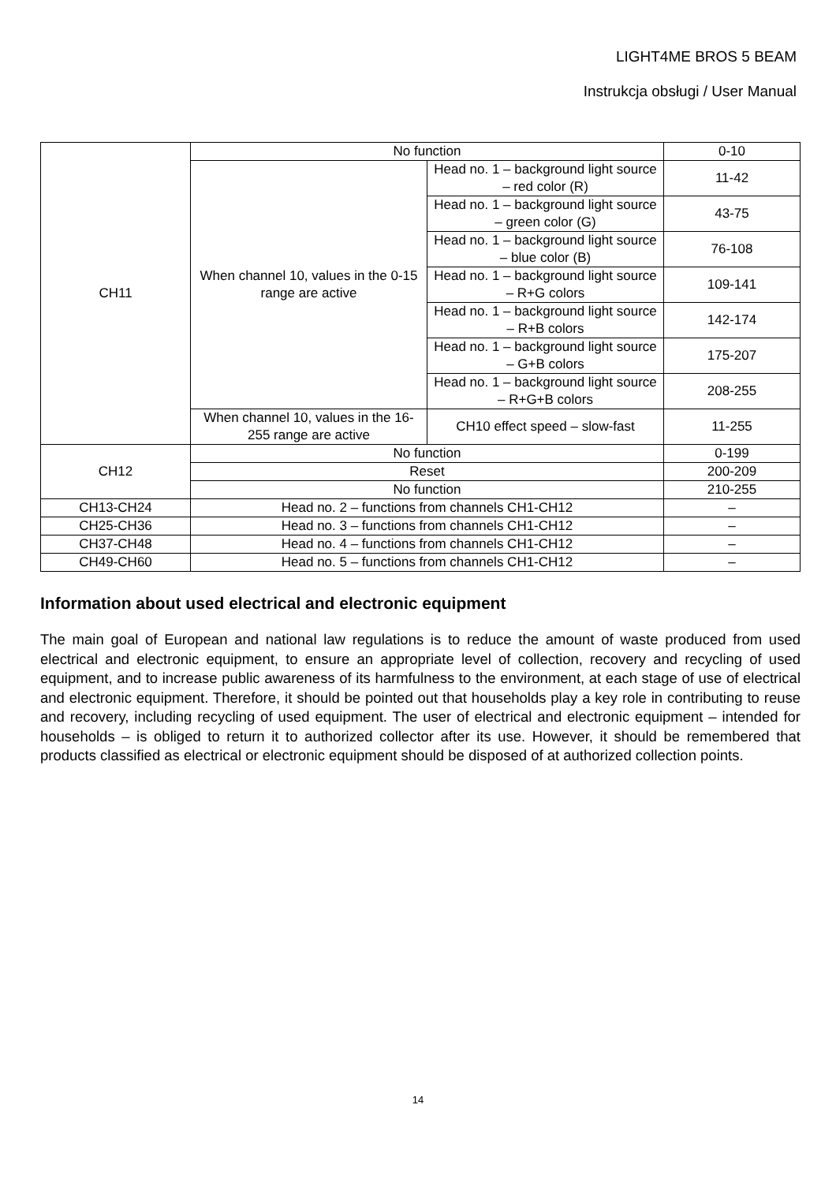LIGHT4ME BROS 5 BEAM
Instrukcja obsługi / User Manual
| CH11 | No function | | 0-10 |
| | When channel 10, values in the 0-15 range are active | Head no. 1 – background light source – red color (R) | 11-42 |
| | | Head no. 1 – background light source – green color (G) | 43-75 |
| | | Head no. 1 – background light source – blue color (B) | 76-108 |
| | | Head no. 1 – background light source – R+G colors | 109-141 |
| | | Head no. 1 – background light source – R+B colors | 142-174 |
| | | Head no. 1 – background light source – G+B colors | 175-207 |
| | | Head no. 1 – background light source – R+G+B colors | 208-255 |
| | When channel 10, values in the 16-255 range are active | CH10 effect speed – slow-fast | 11-255 |
| CH12 | No function | | 0-199 |
| | Reset | | 200-209 |
| | No function | | 210-255 |
| CH13-CH24 | Head no. 2 – functions from channels CH1-CH12 | | – |
| CH25-CH36 | Head no. 3 – functions from channels CH1-CH12 | | – |
| CH37-CH48 | Head no. 4 – functions from channels CH1-CH12 | | – |
| CH49-CH60 | Head no. 5 – functions from channels CH1-CH12 | | – |
Information about used electrical and electronic equipment
The main goal of European and national law regulations is to reduce the amount of waste produced from used electrical and electronic equipment, to ensure an appropriate level of collection, recovery and recycling of used equipment, and to increase public awareness of its harmfulness to the environment, at each stage of use of electrical and electronic equipment. Therefore, it should be pointed out that households play a key role in contributing to reuse and recovery, including recycling of used equipment. The user of electrical and electronic equipment – intended for households – is obliged to return it to authorized collector after its use. However, it should be remembered that products classified as electrical or electronic equipment should be disposed of at authorized collection points.
14